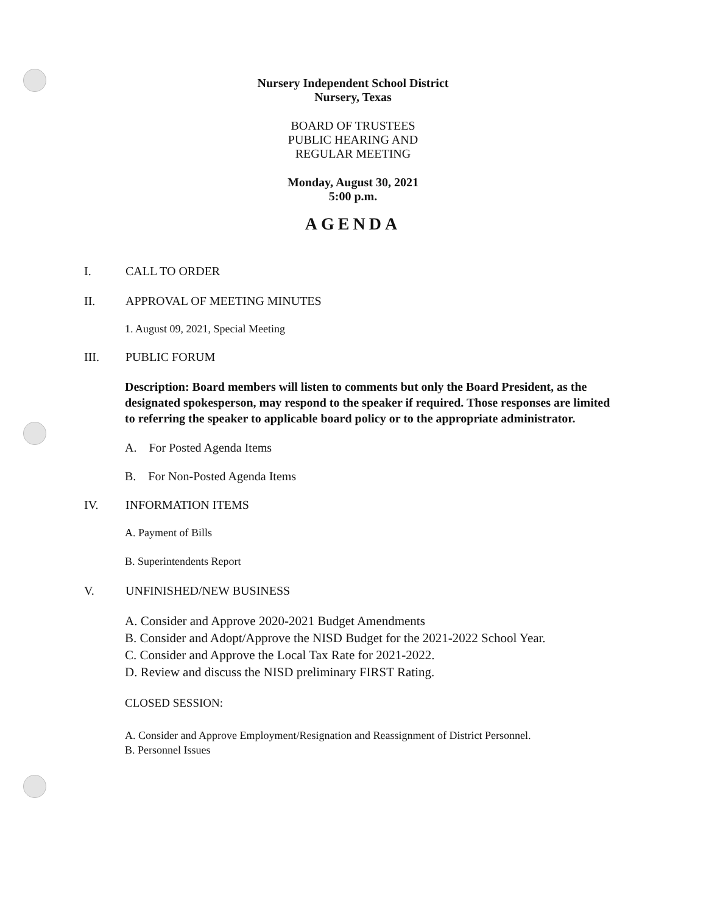Nursery Independent School District
Nursery, Texas
BOARD OF TRUSTEES
PUBLIC HEARING AND
REGULAR MEETING
Monday, August 30, 2021
5:00 p.m.
AGENDA
I. CALL TO ORDER
II. APPROVAL OF MEETING MINUTES
1. August 09, 2021, Special Meeting
III. PUBLIC FORUM
Description: Board members will listen to comments but only the Board President, as the designated spokesperson, may respond to the speaker if required. Those responses are limited to referring the speaker to applicable board policy or to the appropriate administrator.
A. For Posted Agenda Items
B. For Non-Posted Agenda Items
IV. INFORMATION ITEMS
A. Payment of Bills
B. Superintendents Report
V. UNFINISHED/NEW BUSINESS
A. Consider and Approve 2020-2021 Budget Amendments
B. Consider and Adopt/Approve the NISD Budget for the 2021-2022 School Year.
C. Consider and Approve the Local Tax Rate for 2021-2022.
D. Review and discuss the NISD preliminary FIRST Rating.
CLOSED SESSION:
A. Consider and Approve Employment/Resignation and Reassignment of District Personnel.
B. Personnel Issues